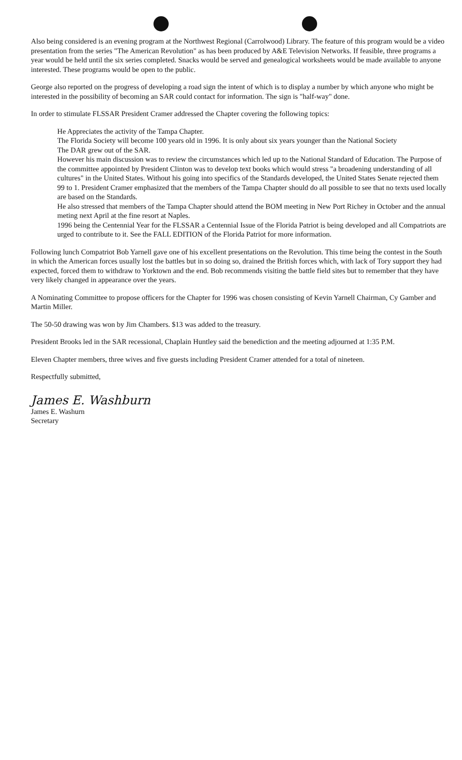Also being considered is an evening program at the Northwest Regional (Carrolwood) Library. The feature of this program would be a video presentation from the series "The American Revolution" as has been produced by A&E Television Networks. If feasible, three programs a year would be held until the six series completed. Snacks would be served and genealogical worksheets would be made available to anyone interested. These programs would be open to the public.
George also reported on the progress of developing a road sign the intent of which is to display a number by which anyone who might be interested in the possibility of becoming an SAR could contact for information. The sign is "half-way" done.
In order to stimulate FLSSAR President Cramer addressed the Chapter covering the following topics:
He Appreciates the activity of the Tampa Chapter.
The Florida Society will become 100 years old in 1996. It is only about six years younger than the National Society
The DAR grew out of the SAR.
However his main discussion was to review the circumstances which led up to the National Standard of Education. The Purpose of the committee appointed by President Clinton was to develop text books which would stress "a broadening understanding of all cultures" in the United States. Without his going into specifics of the Standards developed, the United States Senate rejected them 99 to 1. President Cramer emphasized that the members of the Tampa Chapter should do all possible to see that no texts used locally are based on the Standards.
He also stressed that members of the Tampa Chapter should attend the BOM meeting in New Port Richey in October and the annual meting next April at the fine resort at Naples.
1996 being the Centennial Year for the FLSSAR a Centennial Issue of the Florida Patriot is being developed and all Compatriots are urged to contribute to it. See the FALL EDITION of the Florida Patriot for more information.
Following lunch Compatriot Bob Yarnell gave one of his excellent presentations on the Revolution. This time being the contest in the South in which the American forces usually lost the battles but in so doing so, drained the British forces which, with lack of Tory support they had expected, forced them to withdraw to Yorktown and the end. Bob recommends visiting the battle field sites but to remember that they have very likely changed in appearance over the years.
A Nominating Committee to propose officers for the Chapter for 1996 was chosen consisting of Kevin Yarnell Chairman, Cy Gamber and Martin Miller.
The 50-50 drawing was won by Jim Chambers. $13 was added to the treasury.
President Brooks led in the SAR recessional, Chaplain Huntley said the benediction and the meeting adjourned at 1:35 P.M.
Eleven Chapter members, three wives and five guests including President Cramer attended for a total of nineteen.
Respectfully submitted,
James E. Washburn
James E. Washurn
Secretary